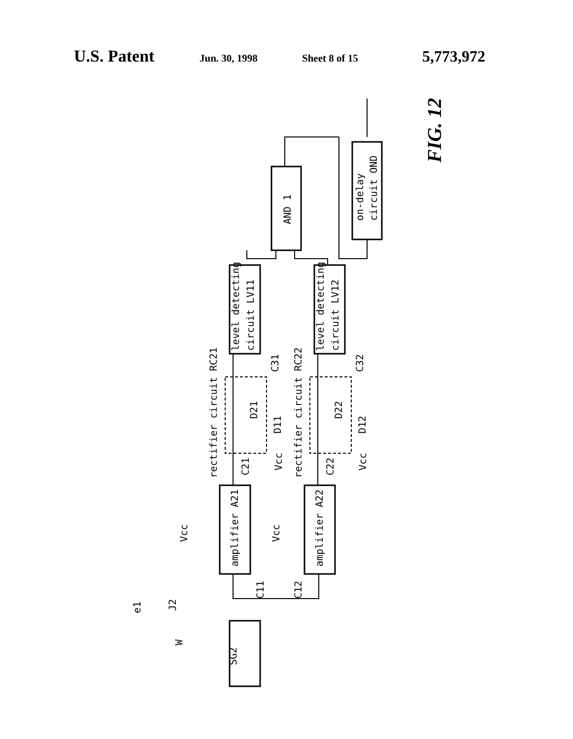U.S. Patent Jun. 30, 1998 Sheet 8 of 15 5,773,972
SG2
amplifier A21
amplifier A22
level detecting
circuit LV11
level detecting
circuit LV12
AND 1
on-delay
circuit OND
rectifier circuit RC21
rectifier circuit RC22
Vcc
Vcc
Vcc
Vcc
C21
C22
D11
D12
D21
D22
C31
C32
C11
C12
J2
e1
W
FIG. 12